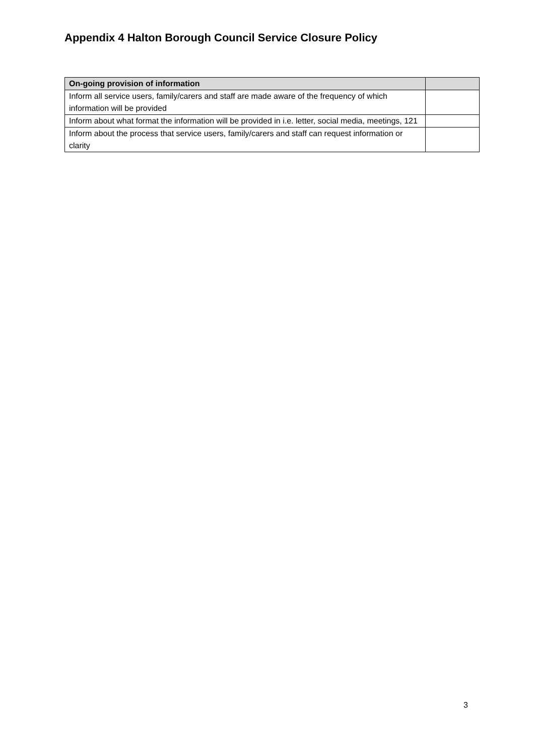Appendix 4 Halton Borough Council Service Closure Policy
| On-going provision of information | |
| --- | --- |
| Inform all service users, family/carers and staff are made aware of the frequency of which information will be provided | |
| Inform about what format the information will be provided in i.e. letter, social media, meetings, 121 | |
| Inform about the process that service users, family/carers and staff can request information or clarity | |
3